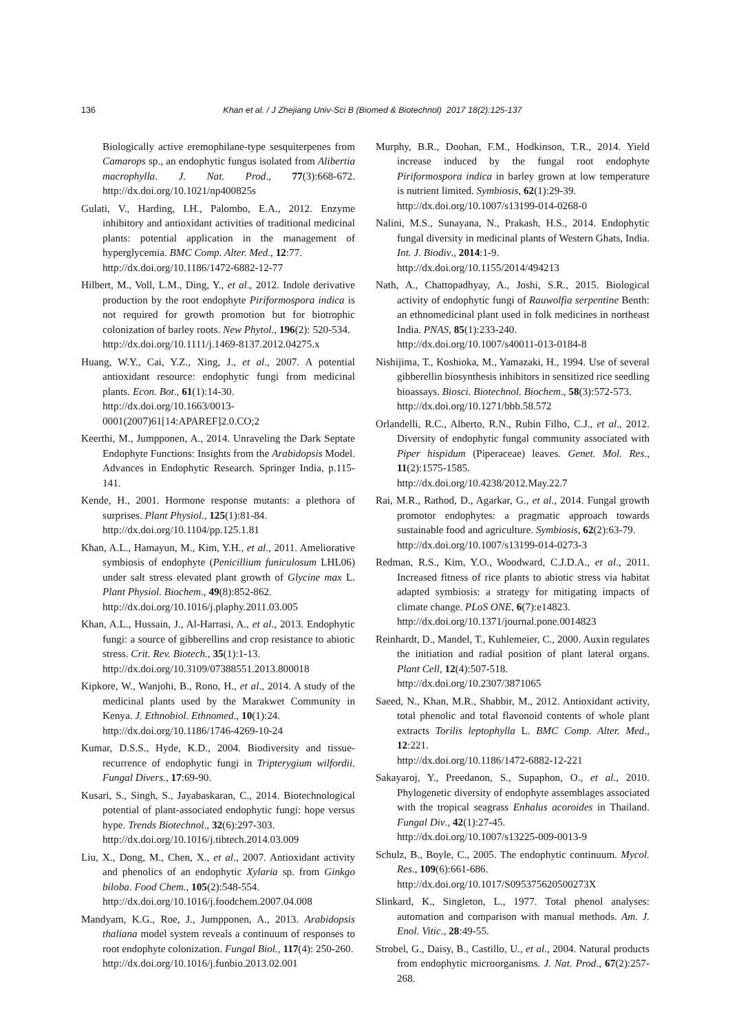136 Khan et al. / J Zhejiang Univ-Sci B (Biomed & Biotechnol) 2017 18(2):125-137
Biologically active eremophilane-type sesquiterpenes from Camarops sp., an endophytic fungus isolated from Alibertia macrophylla. J. Nat. Prod., 77(3):668-672. http://dx.doi.org/10.1021/np400825s
Gulati, V., Harding, I.H., Palombo, E.A., 2012. Enzyme inhibitory and antioxidant activities of traditional medicinal plants: potential application in the management of hyperglycemia. BMC Comp. Alter. Med., 12:77.
http://dx.doi.org/10.1186/1472-6882-12-77
Hilbert, M., Voll, L.M., Ding, Y., et al., 2012. Indole derivative production by the root endophyte Piriformospora indica is not required for growth promotion but for biotrophic colonization of barley roots. New Phytol., 196(2): 520-534.
http://dx.doi.org/10.1111/j.1469-8137.2012.04275.x
Huang, W.Y., Cai, Y.Z., Xing, J., et al., 2007. A potential antioxidant resource: endophytic fungi from medicinal plants. Econ. Bot., 61(1):14-30.
http://dx.doi.org/10.1663/0013-0001(2007)61[14:APAREF]2.0.CO;2
Keerthi, M., Jumpponen, A., 2014. Unraveling the Dark Septate Endophyte Functions: Insights from the Arabidopsis Model. Advances in Endophytic Research. Springer India, p.115-141.
Kende, H., 2001. Hormone response mutants: a plethora of surprises. Plant Physiol., 125(1):81-84.
http://dx.doi.org/10.1104/pp.125.1.81
Khan, A.L., Hamayun, M., Kim, Y.H., et al., 2011. Ameliorative symbiosis of endophyte (Penicillium funiculosum LHL06) under salt stress elevated plant growth of Glycine max L. Plant Physiol. Biochem., 49(8):852-862.
http://dx.doi.org/10.1016/j.plaphy.2011.03.005
Khan, A.L., Hussain, J., Al-Harrasi, A., et al., 2013. Endophytic fungi: a source of gibberellins and crop resistance to abiotic stress. Crit. Rev. Biotech., 35(1):1-13.
http://dx.doi.org/10.3109/07388551.2013.800018
Kipkore, W., Wanjohi, B., Rono, H., et al., 2014. A study of the medicinal plants used by the Marakwet Community in Kenya. J. Ethnobiol. Ethnomed., 10(1):24.
http://dx.doi.org/10.1186/1746-4269-10-24
Kumar, D.S.S., Hyde, K.D., 2004. Biodiversity and tissue-recurrence of endophytic fungi in Tripterygium wilfordii. Fungal Divers., 17:69-90.
Kusari, S., Singh, S., Jayabaskaran, C., 2014. Biotechnological potential of plant-associated endophytic fungi: hope versus hype. Trends Biotechnol., 32(6):297-303.
http://dx.doi.org/10.1016/j.tibtech.2014.03.009
Liu, X., Dong, M., Chen, X., et al., 2007. Antioxidant activity and phenolics of an endophytic Xylaria sp. from Ginkgo biloba. Food Chem., 105(2):548-554.
http://dx.doi.org/10.1016/j.foodchem.2007.04.008
Mandyam, K.G., Roe, J., Jumpponen, A., 2013. Arabidopsis thaliana model system reveals a continuum of responses to root endophyte colonization. Fungal Biol., 117(4): 250-260.
http://dx.doi.org/10.1016/j.funbio.2013.02.001
Murphy, B.R., Doohan, F.M., Hodkinson, T.R., 2014. Yield increase induced by the fungal root endophyte Piriformospora indica in barley grown at low temperature is nutrient limited. Symbiosis, 62(1):29-39.
http://dx.doi.org/10.1007/s13199-014-0268-0
Nalini, M.S., Sunayana, N., Prakash, H.S., 2014. Endophytic fungal diversity in medicinal plants of Western Ghats, India. Int. J. Biodiv., 2014:1-9.
http://dx.doi.org/10.1155/2014/494213
Nath, A., Chattopadhyay, A., Joshi, S.R., 2015. Biological activity of endophytic fungi of Rauwolfia serpentine Benth: an ethnomedicinal plant used in folk medicines in northeast India. PNAS, 85(1):233-240.
http://dx.doi.org/10.1007/s40011-013-0184-8
Nishijima, T., Koshioka, M., Yamazaki, H., 1994. Use of several gibberellin biosynthesis inhibitors in sensitized rice seedling bioassays. Biosci. Biotechnol. Biochem., 58(3):572-573.
http://dx.doi.org/10.1271/bbb.58.572
Orlandelli, R.C., Alberto, R.N., Rubin Filho, C.J., et al., 2012. Diversity of endophytic fungal community associated with Piper hispidum (Piperaceae) leaves. Genet. Mol. Res., 11(2):1575-1585.
http://dx.doi.org/10.4238/2012.May.22.7
Rai, M.R., Rathod, D., Agarkar, G., et al., 2014. Fungal growth promotor endophytes: a pragmatic approach towards sustainable food and agriculture. Symbiosis, 62(2):63-79.
http://dx.doi.org/10.1007/s13199-014-0273-3
Redman, R.S., Kim, Y.O., Woodward, C.J.D.A., et al., 2011. Increased fitness of rice plants to abiotic stress via habitat adapted symbiosis: a strategy for mitigating impacts of climate change. PLoS ONE, 6(7):e14823.
http://dx.doi.org/10.1371/journal.pone.0014823
Reinhardt, D., Mandel, T., Kuhlemeier, C., 2000. Auxin regulates the initiation and radial position of plant lateral organs. Plant Cell, 12(4):507-518.
http://dx.doi.org/10.2307/3871065
Saeed, N., Khan, M.R., Shabbir, M., 2012. Antioxidant activity, total phenolic and total flavonoid contents of whole plant extracts Torilis leptophylla L. BMC Comp. Alter. Med., 12:221.
http://dx.doi.org/10.1186/1472-6882-12-221
Sakayaroj, Y., Preedanon, S., Supaphon, O., et al., 2010. Phylogenetic diversity of endophyte assemblages associated with the tropical seagrass Enhalus acoroides in Thailand. Fungal Div., 42(1):27-45.
http://dx.doi.org/10.1007/s13225-009-0013-9
Schulz, B., Boyle, C., 2005. The endophytic continuum. Mycol. Res., 109(6):661-686.
http://dx.doi.org/10.1017/S095375620500273X
Slinkard, K., Singleton, L., 1977. Total phenol analyses: automation and comparison with manual methods. Am. J. Enol. Vitic., 28:49-55.
Strobel, G., Daisy, B., Castillo, U., et al., 2004. Natural products from endophytic microorganisms. J. Nat. Prod., 67(2):257-268.